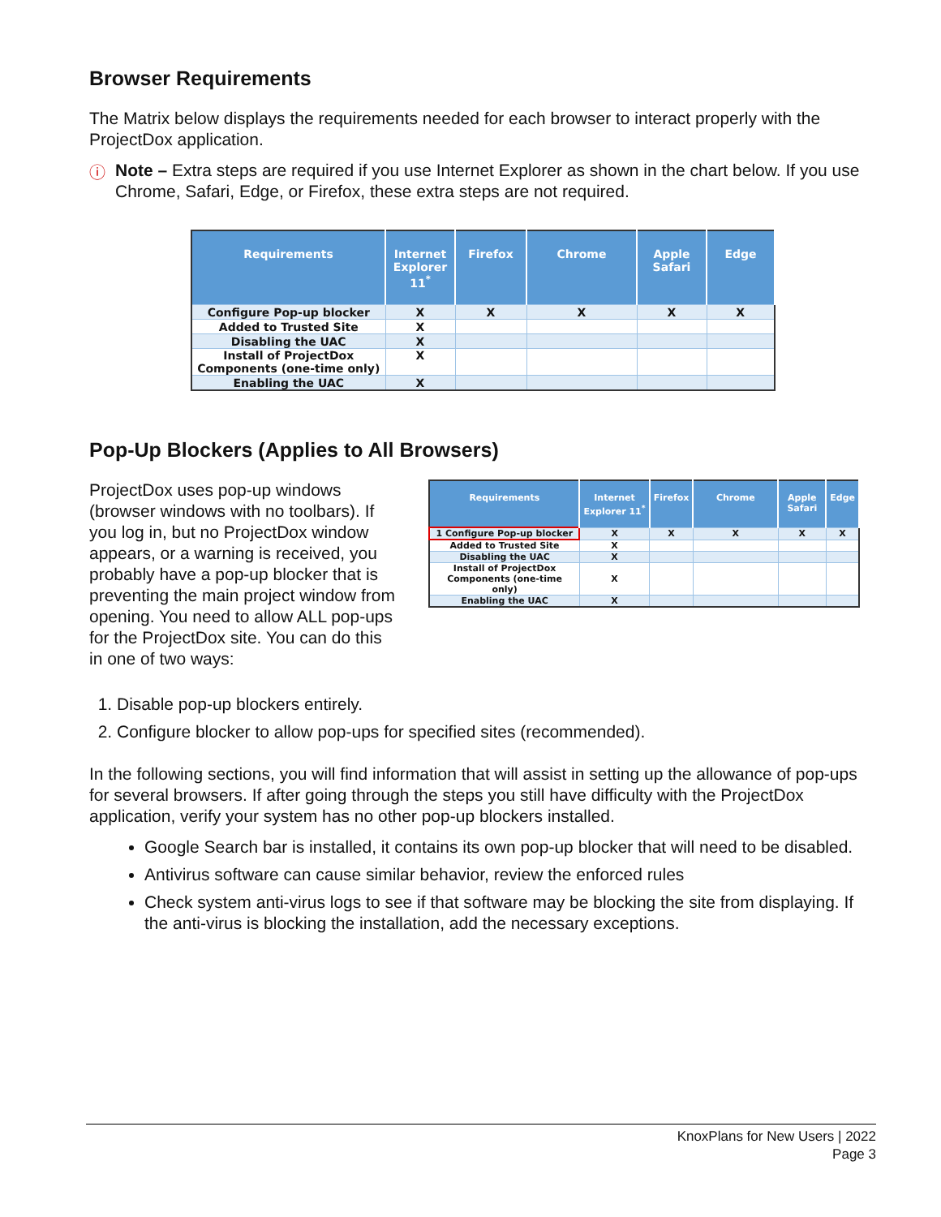Browser Requirements
The Matrix below displays the requirements needed for each browser to interact properly with the ProjectDox application.
ⓘ
Note – Extra steps are required if you use Internet Explorer as shown in the chart below. If you use Chrome, Safari, Edge, or Firefox, these extra steps are not required.
| Requirements | Internet Explorer 11<sup>*</sup> | Firefox | Chrome | Apple Safari | Edge |
| --- | --- | --- | --- | --- | --- |
| Configure Pop-up blocker | X | X | X | X | X |
| Added to Trusted Site | X | | | | |
| Disabling the UAC | X | | | | |
| Install of ProjectDox Components (one-time only) | X | | | | |
| Enabling the UAC | X | | | | |
Pop-Up Blockers (Applies to All Browsers)
ProjectDox uses pop-up windows (browser windows with no toolbars). If you log in, but no ProjectDox window appears, or a warning is received, you probably have a pop-up blocker that is preventing the main project window from opening. You need to allow ALL pop-ups for the ProjectDox site. You can do this in one of two ways:
| Requirements | Internet Explorer 11<sup>*</sup> | Firefox | Chrome | Apple Safari | Edge |
| --- | --- | --- | --- | --- | --- |
| 1 Configure Pop-up blocker | X | X | X | X | X |
| Added to Trusted Site | X | | | | |
| Disabling the UAC | X | | | | |
| Install of ProjectDox Components (one-time only) | X | | | | |
| Enabling the UAC | X | | | | |
1. Disable pop-up blockers entirely.
2. Configure blocker to allow pop-ups for specified sites (recommended).
In the following sections, you will find information that will assist in setting up the allowance of pop-ups for several browsers. If after going through the steps you still have difficulty with the ProjectDox application, verify your system has no other pop-up blockers installed.
Google Search bar is installed, it contains its own pop-up blocker that will need to be disabled.
Antivirus software can cause similar behavior, review the enforced rules
Check system anti-virus logs to see if that software may be blocking the site from displaying. If the anti-virus is blocking the installation, add the necessary exceptions.
KnoxPlans for New Users | 2022
Page 3